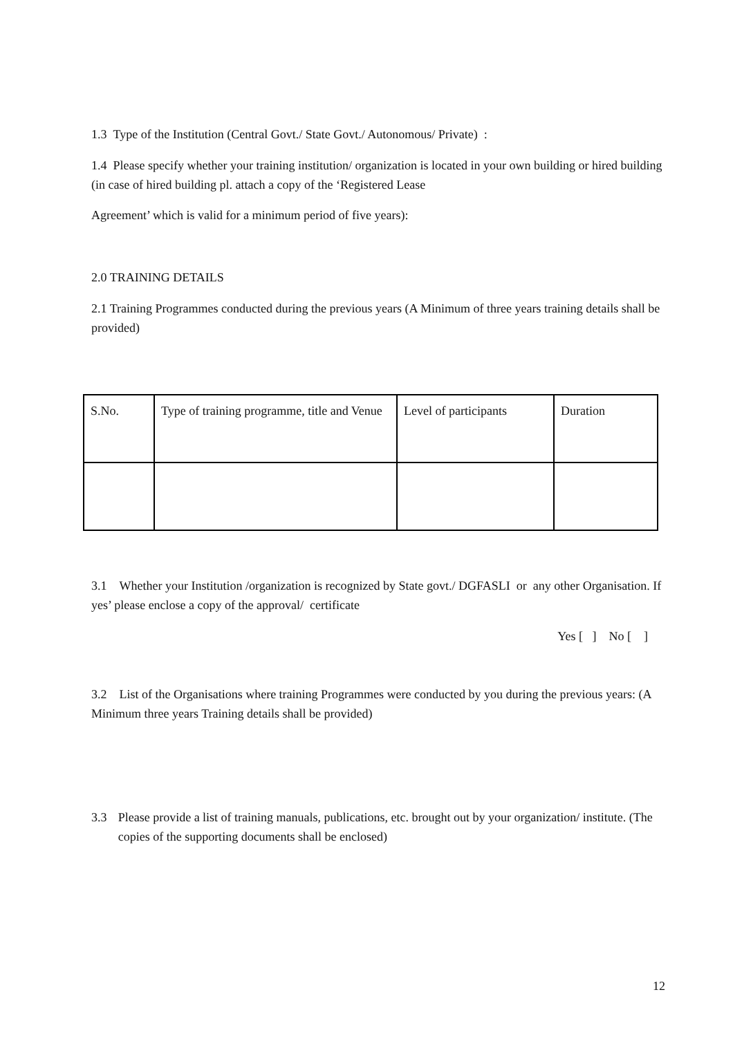1.3 Type of the Institution (Central Govt./ State Govt./ Autonomous/ Private) :
1.4 Please specify whether your training institution/ organization is located in your own building or hired building (in case of hired building pl. attach a copy of the ‘Registered Lease
Agreement’ which is valid for a minimum period of five years):
2.0 TRAINING DETAILS
2.1 Training Programmes conducted during the previous years (A Minimum of three years training details shall be provided)
| S.No. | Type of training programme, title and Venue | Level of participants | Duration |
3.1 Whether your Institution /organization is recognized by State govt./ DGFASLI or any other Organisation. If yes’ please enclose a copy of the approval/ certificate
Yes [ ] No [ ]
3.2 List of the Organisations where training Programmes were conducted by you during the previous years: (A Minimum three years Training details shall be provided)
3.3 Please provide a list of training manuals, publications, etc. brought out by your organization/ institute. (The copies of the supporting documents shall be enclosed)
12